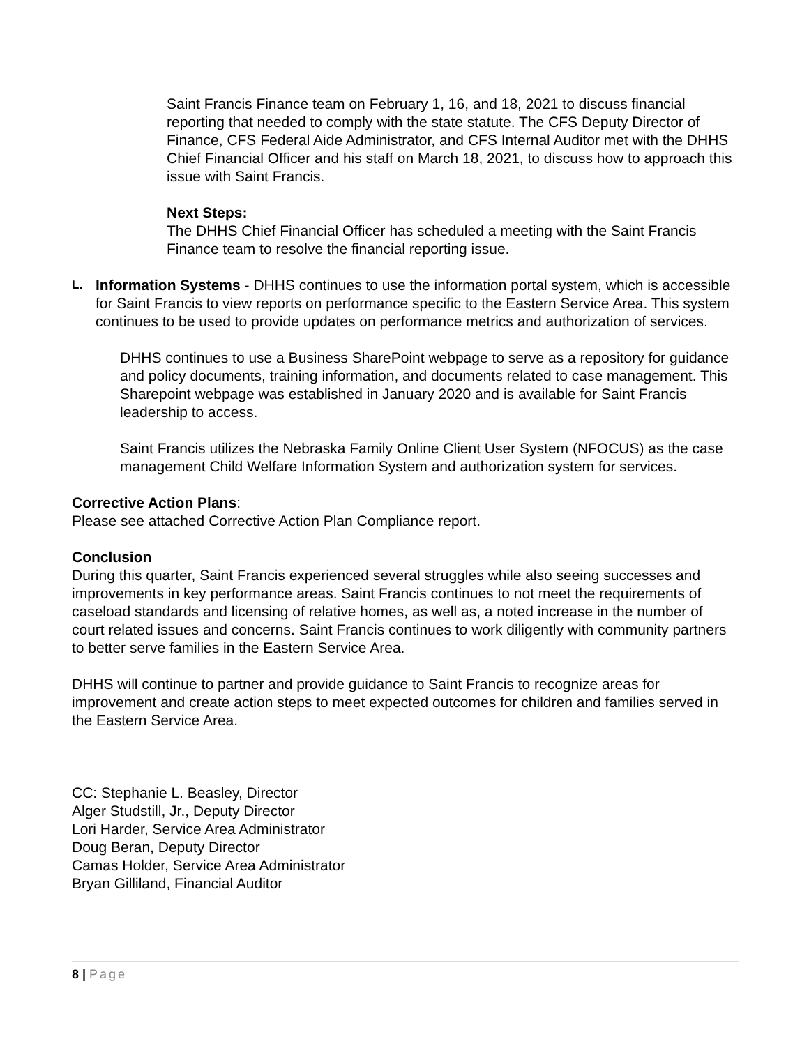Saint Francis Finance team on February 1, 16, and 18, 2021 to discuss financial reporting that needed to comply with the state statute. The CFS Deputy Director of Finance, CFS Federal Aide Administrator, and CFS Internal Auditor met with the DHHS Chief Financial Officer and his staff on March 18, 2021, to discuss how to approach this issue with Saint Francis.
Next Steps:
The DHHS Chief Financial Officer has scheduled a meeting with the Saint Francis Finance team to resolve the financial reporting issue.
L.
Information Systems - DHHS continues to use the information portal system, which is accessible for Saint Francis to view reports on performance specific to the Eastern Service Area. This system continues to be used to provide updates on performance metrics and authorization of services.
DHHS continues to use a Business SharePoint webpage to serve as a repository for guidance and policy documents, training information, and documents related to case management. This Sharepoint webpage was established in January 2020 and is available for Saint Francis leadership to access.
Saint Francis utilizes the Nebraska Family Online Client User System (NFOCUS) as the case management Child Welfare Information System and authorization system for services.
Corrective Action Plans:
Please see attached Corrective Action Plan Compliance report.
Conclusion
During this quarter, Saint Francis experienced several struggles while also seeing successes and improvements in key performance areas. Saint Francis continues to not meet the requirements of caseload standards and licensing of relative homes, as well as, a noted increase in the number of court related issues and concerns. Saint Francis continues to work diligently with community partners to better serve families in the Eastern Service Area.
DHHS will continue to partner and provide guidance to Saint Francis to recognize areas for improvement and create action steps to meet expected outcomes for children and families served in the Eastern Service Area.
CC: Stephanie L. Beasley, Director
Alger Studstill, Jr., Deputy Director
Lori Harder, Service Area Administrator
Doug Beran, Deputy Director
Camas Holder, Service Area Administrator
Bryan Gilliland, Financial Auditor
8 | Page